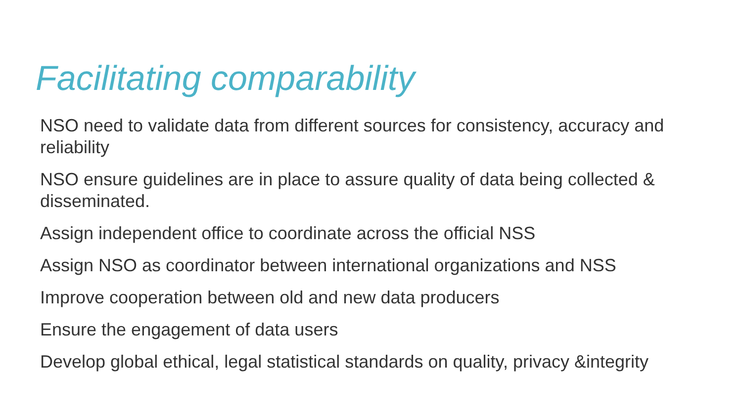Facilitating comparability
NSO need to validate data from different sources for consistency, accuracy and reliability
NSO ensure guidelines are in place to assure quality of data being collected & disseminated.
Assign independent office to coordinate across the official NSS
Assign NSO as coordinator between international organizations and NSS
Improve cooperation between old and new data producers
Ensure the engagement of data users
Develop global ethical, legal statistical standards on quality, privacy &integrity